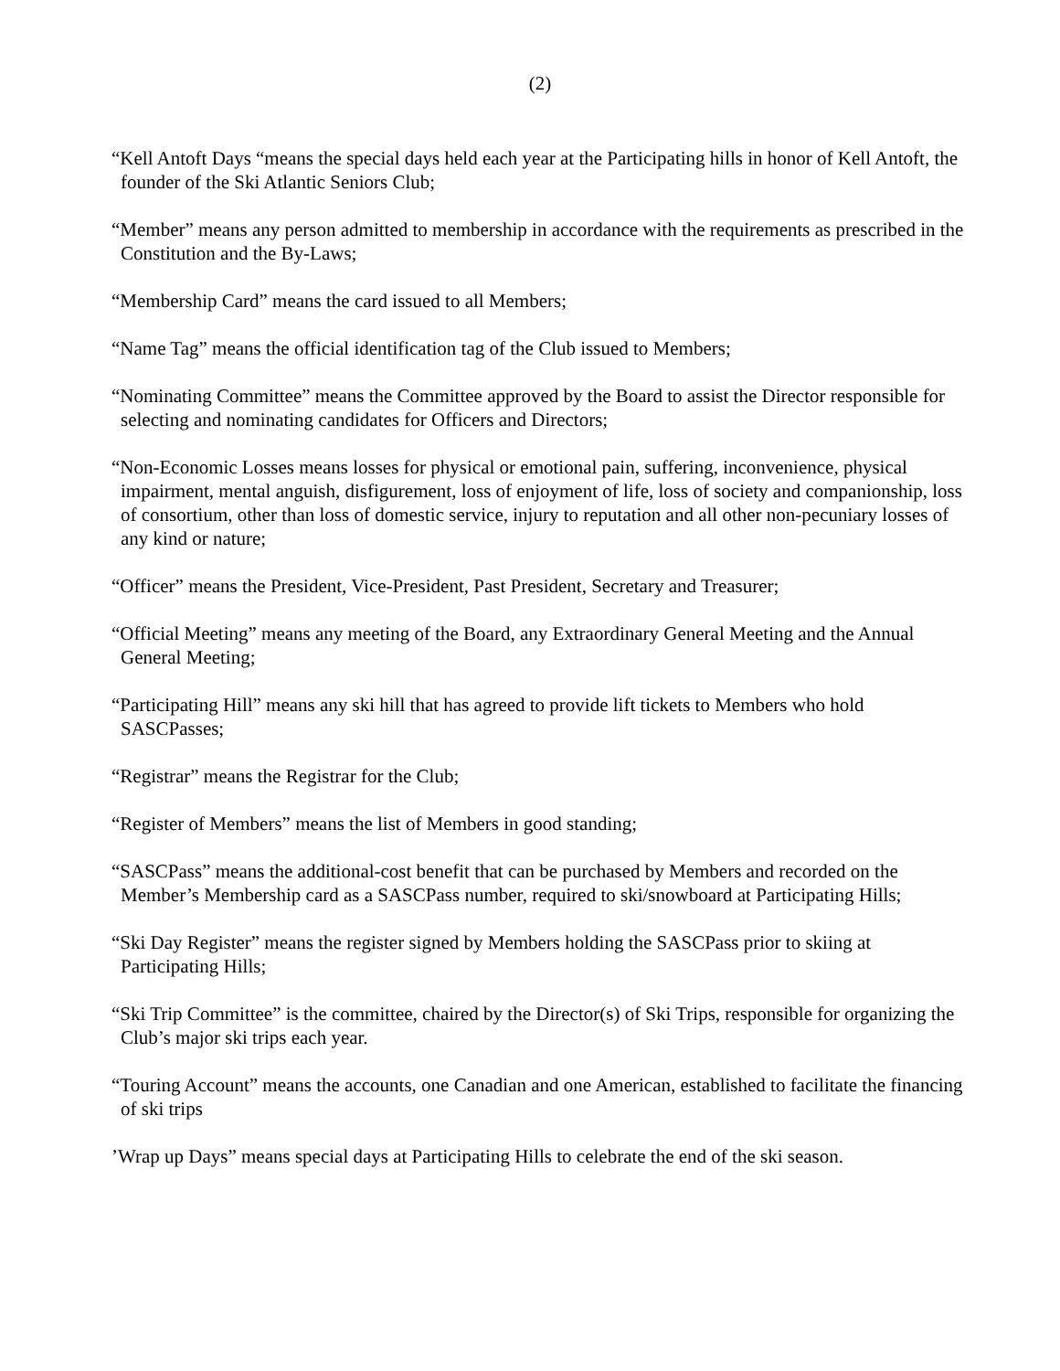(2)
“Kell Antoft Days “means the special days held each year at the Participating hills in honor of Kell Antoft, the founder of the Ski Atlantic Seniors Club;
“Member” means any person admitted to membership in accordance with the requirements as prescribed in the Constitution and the By-Laws;
“Membership Card” means the card issued to all Members;
“Name Tag” means the official identification tag of the Club issued to Members;
“Nominating Committee” means the Committee approved by the Board to assist the Director responsible for selecting and nominating candidates for Officers and Directors;
“Non-Economic Losses means losses for physical or emotional pain, suffering, inconvenience, physical impairment, mental anguish, disfigurement, loss of enjoyment of life, loss of society and companionship, loss of consortium, other than loss of domestic service, injury to reputation and all other non-pecuniary losses of any kind or nature;
“Officer” means the President, Vice-President, Past President, Secretary and Treasurer;
“Official Meeting” means any meeting of the Board, any Extraordinary General Meeting and the Annual General Meeting;
“Participating Hill” means any ski hill that has agreed to provide lift tickets to Members who hold SASCPasses;
“Registrar” means the Registrar for the Club;
“Register of Members” means the list of Members in good standing;
“SASCPass” means the additional-cost benefit that can be purchased by Members and recorded on the Member’s Membership card as a SASCPass number, required to ski/snowboard at Participating Hills;
“Ski Day Register” means the register signed by Members holding the SASCPass prior to skiing at Participating Hills;
“Ski Trip Committee” is the committee, chaired by the Director(s) of Ski Trips, responsible for organizing the Club’s major ski trips each year.
“Touring Account” means the accounts, one Canadian and one American, established to facilitate the financing of ski trips
’Wrap up Days” means special days at Participating Hills to celebrate the end of the ski season.